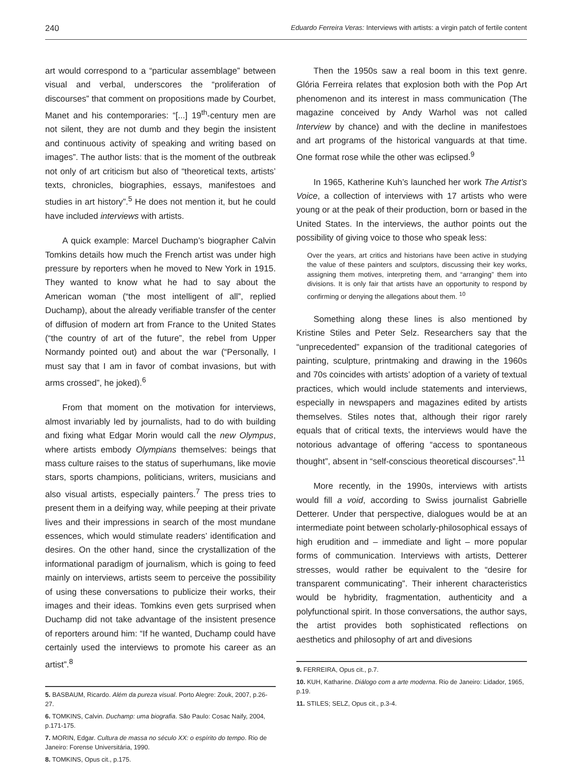240 Eduardo Ferreira Veras: Interviews with artists: a virgin patch of fertile content
art would correspond to a “particular assemblage” between visual and verbal, underscores the “proliferation of discourses” that comment on propositions made by Courbet, Manet and his contemporaries: “[...] 19<sup>th</sup>-century men are not silent, they are not dumb and they begin the insistent and continuous activity of speaking and writing based on images”. The author lists: that is the moment of the outbreak not only of art criticism but also of “theoretical texts, artists’ texts, chronicles, biographies, essays, manifestoes and studies in art history”.<sup>5</sup> He does not mention it, but he could have included interviews with artists.
A quick example: Marcel Duchamp’s biographer Calvin Tomkins details how much the French artist was under high pressure by reporters when he moved to New York in 1915. They wanted to know what he had to say about the American woman (“the most intelligent of all”, replied Duchamp), about the already verifiable transfer of the center of diffusion of modern art from France to the United States (“the country of art of the future”, the rebel from Upper Normandy pointed out) and about the war (“Personally, I must say that I am in favor of combat invasions, but with arms crossed”, he joked).<sup>6</sup>
From that moment on the motivation for interviews, almost invariably led by journalists, had to do with building and fixing what Edgar Morin would call the new Olympus, where artists embody Olympians themselves: beings that mass culture raises to the status of superhumans, like movie stars, sports champions, politicians, writers, musicians and also visual artists, especially painters.<sup>7</sup> The press tries to present them in a deifying way, while peeping at their private lives and their impressions in search of the most mundane essences, which would stimulate readers’ identification and desires. On the other hand, since the crystallization of the informational paradigm of journalism, which is going to feed mainly on interviews, artists seem to perceive the possibility of using these conversations to publicize their works, their images and their ideas. Tomkins even gets surprised when Duchamp did not take advantage of the insistent presence of reporters around him: “If he wanted, Duchamp could have certainly used the interviews to promote his career as an artist”.<sup>8</sup>
5. BASBAUM, Ricardo. Além da pureza visual. Porto Alegre: Zouk, 2007, p.26-27.
6. TOMKINS, Calvin. Duchamp: uma biografia. São Paulo: Cosac Naify, 2004, p.171-175.
7. MORIN, Edgar. Cultura de massa no século XX: o espírito do tempo. Rio de Janeiro: Forense Universitária, 1990.
8. TOMKINS, Opus cit., p.175.
Then the 1950s saw a real boom in this text genre. Glória Ferreira relates that explosion both with the Pop Art phenomenon and its interest in mass communication (The magazine conceived by Andy Warhol was not called Interview by chance) and with the decline in manifestoes and art programs of the historical vanguards at that time. One format rose while the other was eclipsed.<sup>9</sup>
In 1965, Katherine Kuh’s launched her work The Artist’s Voice, a collection of interviews with 17 artists who were young or at the peak of their production, born or based in the United States. In the interviews, the author points out the possibility of giving voice to those who speak less:
Over the years, art critics and historians have been active in studying the value of these painters and sculptors, discussing their key works, assigning them motives, interpreting them, and “arranging” them into divisions. It is only fair that artists have an opportunity to respond by confirming or denying the allegations about them. <sup>10</sup>
Something along these lines is also mentioned by Kristine Stiles and Peter Selz. Researchers say that the “unprecedented” expansion of the traditional categories of painting, sculpture, printmaking and drawing in the 1960s and 70s coincides with artists’ adoption of a variety of textual practices, which would include statements and interviews, especially in newspapers and magazines edited by artists themselves. Stiles notes that, although their rigor rarely equals that of critical texts, the interviews would have the notorious advantage of offering “access to spontaneous thought”, absent in “self-conscious theoretical discourses”.<sup>11</sup>
More recently, in the 1990s, interviews with artists would fill a void, according to Swiss journalist Gabrielle Detterer. Under that perspective, dialogues would be at an intermediate point between scholarly-philosophical essays of high erudition and – immediate and light – more popular forms of communication. Interviews with artists, Detterer stresses, would rather be equivalent to the “desire for transparent communicating”. Their inherent characteristics would be hybridity, fragmentation, authenticity and a polyfunctional spirit. In those conversations, the author says, the artist provides both sophisticated reflections on aesthetics and philosophy of art and divesions
9. FERREIRA, Opus cit., p.7.
10. KUH, Katharine. Diálogo com a arte moderna. Rio de Janeiro: Lidador, 1965, p.19.
11. STILES; SELZ, Opus cit., p.3-4.